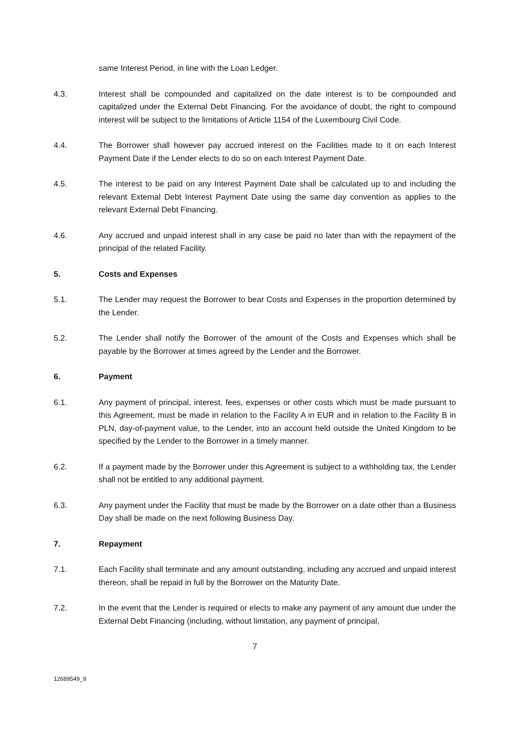same Interest Period, in line with the Loan Ledger.
4.3. Interest shall be compounded and capitalized on the date interest is to be compounded and capitalized under the External Debt Financing. For the avoidance of doubt, the right to compound interest will be subject to the limitations of Article 1154 of the Luxembourg Civil Code.
4.4. The Borrower shall however pay accrued interest on the Facilities made to it on each Interest Payment Date if the Lender elects to do so on each Interest Payment Date.
4.5. The interest to be paid on any Interest Payment Date shall be calculated up to and including the relevant External Debt Interest Payment Date using the same day convention as applies to the relevant External Debt Financing.
4.6. Any accrued and unpaid interest shall in any case be paid no later than with the repayment of the principal of the related Facility.
5. Costs and Expenses
5.1. The Lender may request the Borrower to bear Costs and Expenses in the proportion determined by the Lender.
5.2. The Lender shall notify the Borrower of the amount of the Costs and Expenses which shall be payable by the Borrower at times agreed by the Lender and the Borrower.
6. Payment
6.1. Any payment of principal, interest, fees, expenses or other costs which must be made pursuant to this Agreement, must be made in relation to the Facility A in EUR and in relation to the Facility B in PLN, day-of-payment value, to the Lender, into an account held outside the United Kingdom to be specified by the Lender to the Borrower in a timely manner.
6.2. If a payment made by the Borrower under this Agreement is subject to a withholding tax, the Lender shall not be entitled to any additional payment.
6.3. Any payment under the Facility that must be made by the Borrower on a date other than a Business Day shall be made on the next following Business Day.
7. Repayment
7.1. Each Facility shall terminate and any amount outstanding, including any accrued and unpaid interest thereon, shall be repaid in full by the Borrower on the Maturity Date.
7.2. In the event that the Lender is required or elects to make any payment of any amount due under the External Debt Financing (including, without limitation, any payment of principal,
7
12689549_9